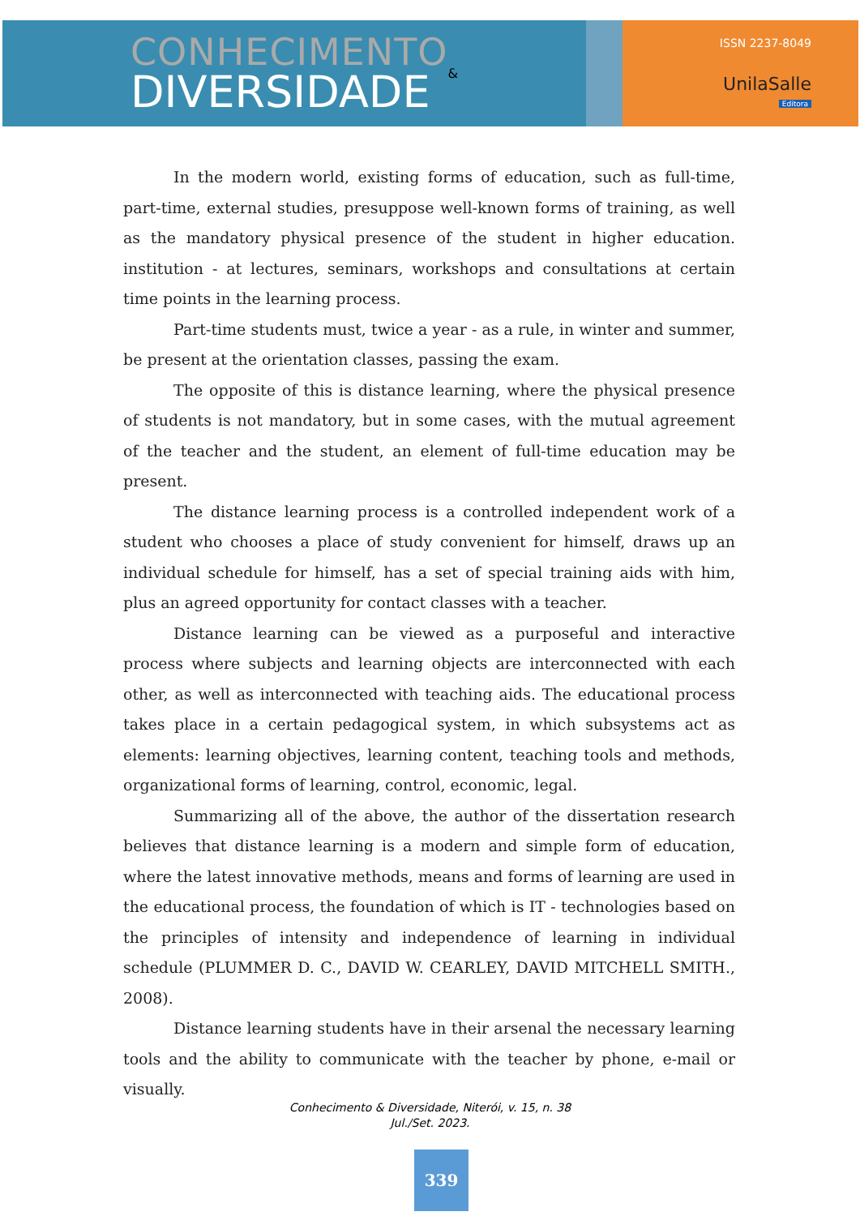CONHECIMENTO
DIVERSIDADE
&
ISSN 2237-8049
UnilaSalle
Editora
In the modern world, existing forms of education, such as full-time, part-time, external studies, presuppose well-known forms of training, as well as the mandatory physical presence of the student in higher education. institution - at lectures, seminars, workshops and consultations at certain time points in the learning process.
Part-time students must, twice a year - as a rule, in winter and summer, be present at the orientation classes, passing the exam.
The opposite of this is distance learning, where the physical presence of students is not mandatory, but in some cases, with the mutual agreement of the teacher and the student, an element of full-time education may be present.
The distance learning process is a controlled independent work of a student who chooses a place of study convenient for himself, draws up an individual schedule for himself, has a set of special training aids with him, plus an agreed opportunity for contact classes with a teacher.
Distance learning can be viewed as a purposeful and interactive process where subjects and learning objects are interconnected with each other, as well as interconnected with teaching aids. The educational process takes place in a certain pedagogical system, in which subsystems act as elements: learning objectives, learning content, teaching tools and methods, organizational forms of learning, control, economic, legal.
Summarizing all of the above, the author of the dissertation research believes that distance learning is a modern and simple form of education, where the latest innovative methods, means and forms of learning are used in the educational process, the foundation of which is IT - technologies based on the principles of intensity and independence of learning in individual schedule (PLUMMER D. C., DAVID W. CEARLEY, DAVID MITCHELL SMITH., 2008).
Distance learning students have in their arsenal the necessary learning tools and the ability to communicate with the teacher by phone, e-mail or visually.
Conhecimento & Diversidade, Niterói, v. 15, n. 38
Jul./Set. 2023.
339